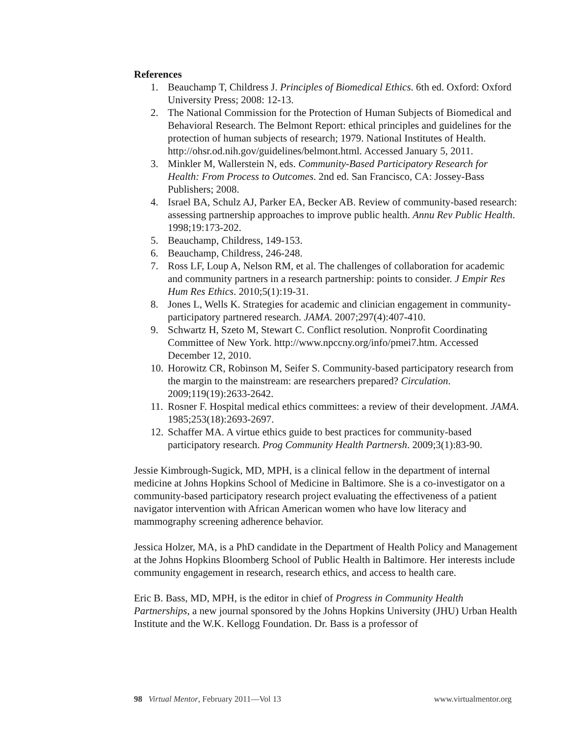References
1. Beauchamp T, Childress J. Principles of Biomedical Ethics. 6th ed. Oxford: Oxford University Press; 2008: 12-13.
2. The National Commission for the Protection of Human Subjects of Biomedical and Behavioral Research. The Belmont Report: ethical principles and guidelines for the protection of human subjects of research; 1979. National Institutes of Health. http://ohsr.od.nih.gov/guidelines/belmont.html. Accessed January 5, 2011.
3. Minkler M, Wallerstein N, eds. Community-Based Participatory Research for Health: From Process to Outcomes. 2nd ed. San Francisco, CA: Jossey-Bass Publishers; 2008.
4. Israel BA, Schulz AJ, Parker EA, Becker AB. Review of community-based research: assessing partnership approaches to improve public health. Annu Rev Public Health. 1998;19:173-202.
5. Beauchamp, Childress, 149-153.
6. Beauchamp, Childress, 246-248.
7. Ross LF, Loup A, Nelson RM, et al. The challenges of collaboration for academic and community partners in a research partnership: points to consider. J Empir Res Hum Res Ethics. 2010;5(1):19-31.
8. Jones L, Wells K. Strategies for academic and clinician engagement in community-participatory partnered research. JAMA. 2007;297(4):407-410.
9. Schwartz H, Szeto M, Stewart C. Conflict resolution. Nonprofit Coordinating Committee of New York. http://www.npccny.org/info/pmei7.htm. Accessed December 12, 2010.
10. Horowitz CR, Robinson M, Seifer S. Community-based participatory research from the margin to the mainstream: are researchers prepared? Circulation. 2009;119(19):2633-2642.
11. Rosner F. Hospital medical ethics committees: a review of their development. JAMA. 1985;253(18):2693-2697.
12. Schaffer MA. A virtue ethics guide to best practices for community-based participatory research. Prog Community Health Partnersh. 2009;3(1):83-90.
Jessie Kimbrough-Sugick, MD, MPH, is a clinical fellow in the department of internal medicine at Johns Hopkins School of Medicine in Baltimore. She is a co-investigator on a community-based participatory research project evaluating the effectiveness of a patient navigator intervention with African American women who have low literacy and mammography screening adherence behavior.
Jessica Holzer, MA, is a PhD candidate in the Department of Health Policy and Management at the Johns Hopkins Bloomberg School of Public Health in Baltimore. Her interests include community engagement in research, research ethics, and access to health care.
Eric B. Bass, MD, MPH, is the editor in chief of Progress in Community Health Partnerships, a new journal sponsored by the Johns Hopkins University (JHU) Urban Health Institute and the W.K. Kellogg Foundation. Dr. Bass is a professor of
98 Virtual Mentor, February 2011—Vol 13 www.virtualmentor.org